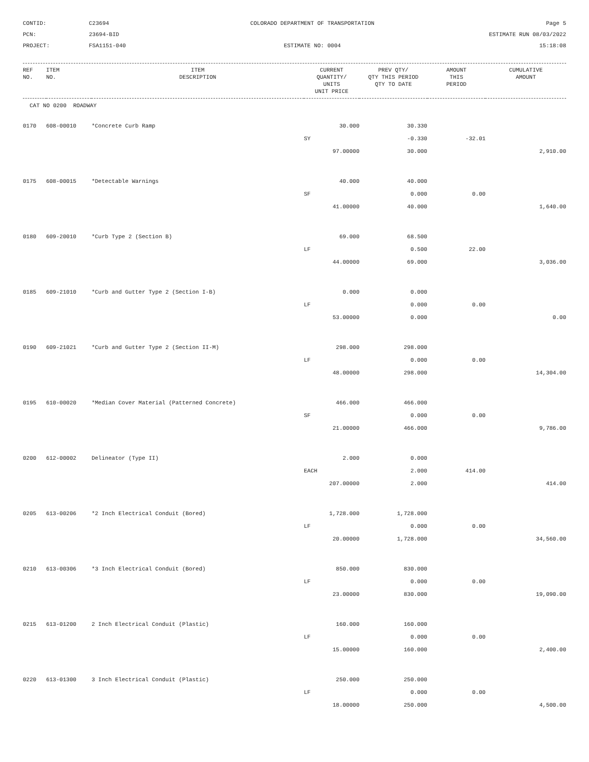CONTID:
C23694
COLORADO DEPARTMENT OF TRANSPORTATION
Page 5
PCN:
23694-BID
ESTIMATE RUN 08/03/2022
PROJECT:
FSA1151-040
ESTIMATE NO: 0004
15:18:08
| REF NO. | ITEM NO. | ITEM DESCRIPTION | CURRENT QUANTITY/ UNITS UNIT PRICE | PREV QTY/ QTY THIS PERIOD QTY TO DATE | AMOUNT THIS PERIOD | CUMULATIVE AMOUNT |
| --- | --- | --- | --- | --- | --- | --- |
| CAT NO 0200 ROADWAY | | | | | | |
| 0170 | 608-00010 | *Concrete Curb Ramp | 30.000 | 30.330 | | |
| | | | SY | -0.330 | -32.01 | |
| | | | 97.00000 | 30.000 | | 2,910.00 |
| 0175 | 608-00015 | *Detectable Warnings | 40.000 | 40.000 | | |
| | | | SF | 0.000 | 0.00 | |
| | | | 41.00000 | 40.000 | | 1,640.00 |
| 0180 | 609-20010 | *Curb Type 2 (Section B) | 69.000 | 68.500 | | |
| | | | LF | 0.500 | 22.00 | |
| | | | 44.00000 | 69.000 | | 3,036.00 |
| 0185 | 609-21010 | *Curb and Gutter Type 2 (Section I-B) | 0.000 | 0.000 | | |
| | | | LF | 0.000 | 0.00 | |
| | | | 53.00000 | 0.000 | | 0.00 |
| 0190 | 609-21021 | *Curb and Gutter Type 2 (Section II-M) | 298.000 | 298.000 | | |
| | | | LF | 0.000 | 0.00 | |
| | | | 48.00000 | 298.000 | | 14,304.00 |
| 0195 | 610-00020 | *Median Cover Material (Patterned Concrete) | 466.000 | 466.000 | | |
| | | | SF | 0.000 | 0.00 | |
| | | | 21.00000 | 466.000 | | 9,786.00 |
| 0200 | 612-00002 | Delineator (Type II) | 2.000 | 0.000 | | |
| | | | EACH | 2.000 | 414.00 | |
| | | | 207.00000 | 2.000 | | 414.00 |
| 0205 | 613-00206 | *2 Inch Electrical Conduit (Bored) | 1,728.000 | 1,728.000 | | |
| | | | LF | 0.000 | 0.00 | |
| | | | 20.00000 | 1,728.000 | | 34,560.00 |
| 0210 | 613-00306 | *3 Inch Electrical Conduit (Bored) | 850.000 | 830.000 | | |
| | | | LF | 0.000 | 0.00 | |
| | | | 23.00000 | 830.000 | | 19,090.00 |
| 0215 | 613-01200 | 2 Inch Electrical Conduit (Plastic) | 160.000 | 160.000 | | |
| | | | LF | 0.000 | 0.00 | |
| | | | 15.00000 | 160.000 | | 2,400.00 |
| 0220 | 613-01300 | 3 Inch Electrical Conduit (Plastic) | 250.000 | 250.000 | | |
| | | | LF | 0.000 | 0.00 | |
| | | | 18.00000 | 250.000 | | 4,500.00 |